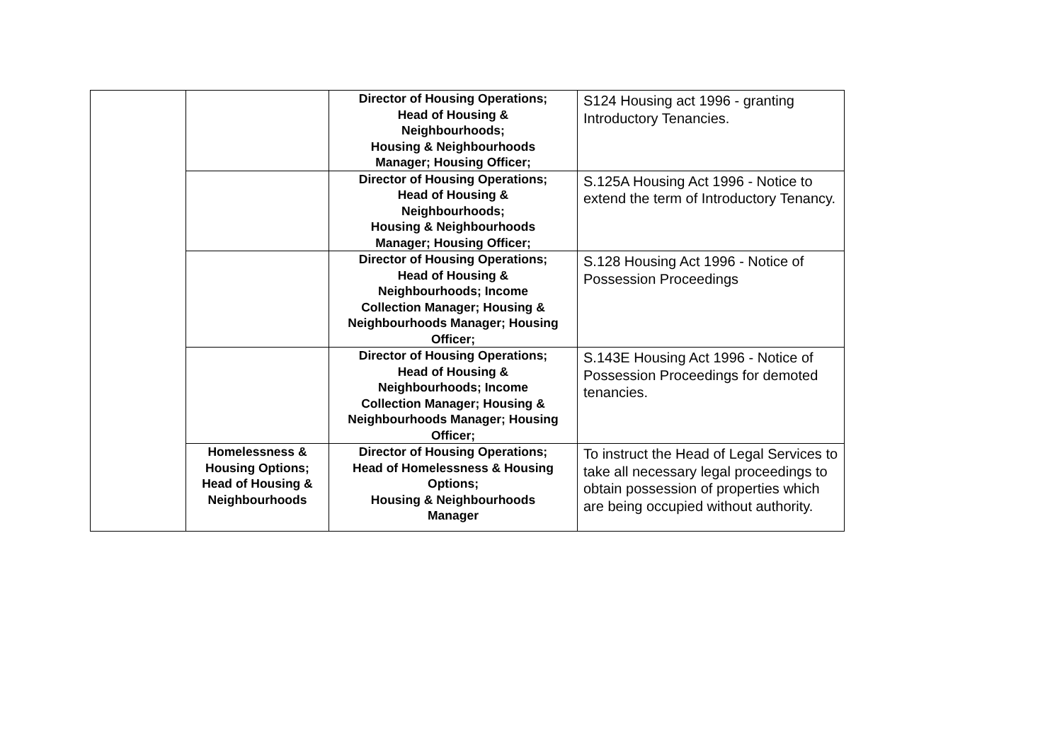| | | Director of Housing Operations; Head of Housing & Neighbourhoods; Housing & Neighbourhoods Manager; Housing Officer; | S124 Housing act 1996 - granting Introductory Tenancies. |
| | | Director of Housing Operations; Head of Housing & Neighbourhoods; Housing & Neighbourhoods Manager; Housing Officer; | S.125A Housing Act 1996 - Notice to extend the term of Introductory Tenancy. |
| | | Director of Housing Operations; Head of Housing & Neighbourhoods; Income Collection Manager; Housing & Neighbourhoods Manager; Housing Officer; | S.128 Housing Act 1996 - Notice of Possession Proceedings |
| | | Director of Housing Operations; Head of Housing & Neighbourhoods; Income Collection Manager; Housing & Neighbourhoods Manager; Housing Officer; | S.143E Housing Act 1996 - Notice of Possession Proceedings for demoted tenancies. |
| | Homelessness & Housing Options; Head of Housing & Neighbourhoods | Director of Housing Operations; Head of Homelessness & Housing Options; Housing & Neighbourhoods Manager | To instruct the Head of Legal Services to take all necessary legal proceedings to obtain possession of properties which are being occupied without authority. |